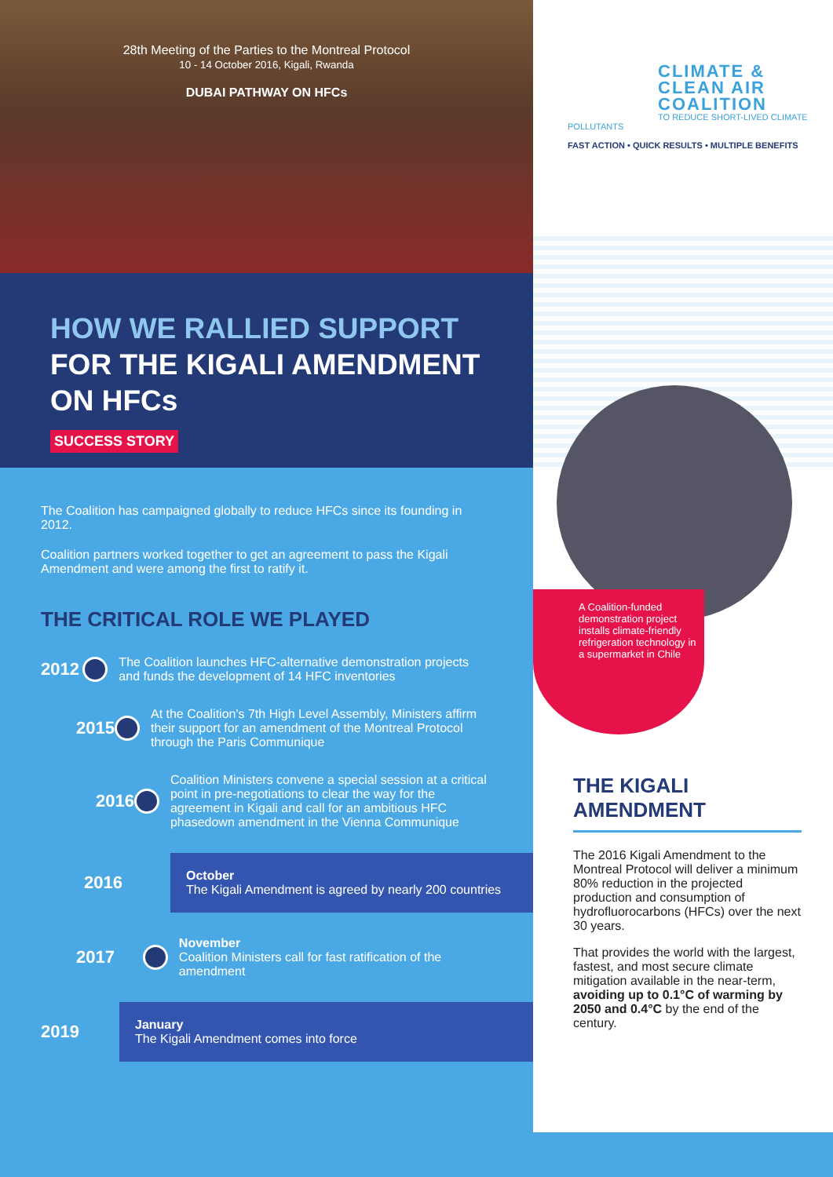28th Meeting of the Parties to the Montreal Protocol
10 - 14 October 2016, Kigali, Rwanda
DUBAI PATHWAY ON HFCs
HOW WE RALLIED SUPPORT
FOR THE KIGALI AMENDMENT
ON HFCs
SUCCESS STORY
The Coalition has campaigned globally to reduce HFCs since its founding in 2012.
Coalition partners worked together to get an agreement to pass the Kigali Amendment and were among the first to ratify it.
THE CRITICAL ROLE WE PLAYED
2012
The Coalition launches HFC-alternative demonstration projects and funds the development of 14 HFC inventories
2015
At the Coalition's 7th High Level Assembly, Ministers affirm their support for an amendment of the Montreal Protocol through the Paris Communique
2016
Coalition Ministers convene a special session at a critical point in pre-negotiations to clear the way for the agreement in Kigali and call for an ambitious HFC phasedown amendment in the Vienna Communique
2016
October
The Kigali Amendment is agreed by nearly 200 countries
2017
November
Coalition Ministers call for fast ratification of the amendment
2019
January
The Kigali Amendment comes into force
CLIMATE &
CLEAN AIR
COALITION
TO REDUCE SHORT-LIVED CLIMATE POLLUTANTS
FAST ACTION • QUICK RESULTS • MULTIPLE BENEFITS
A Coalition-funded demonstration project installs climate-friendly refrigeration technology in a supermarket in Chile
THE KIGALI AMENDMENT
The 2016 Kigali Amendment to the Montreal Protocol will deliver a minimum 80% reduction in the projected production and consumption of hydrofluorocarbons (HFCs) over the next 30 years.
That provides the world with the largest, fastest, and most secure climate mitigation available in the near-term, avoiding up to 0.1°C of warming by 2050 and 0.4°C by the end of the century.